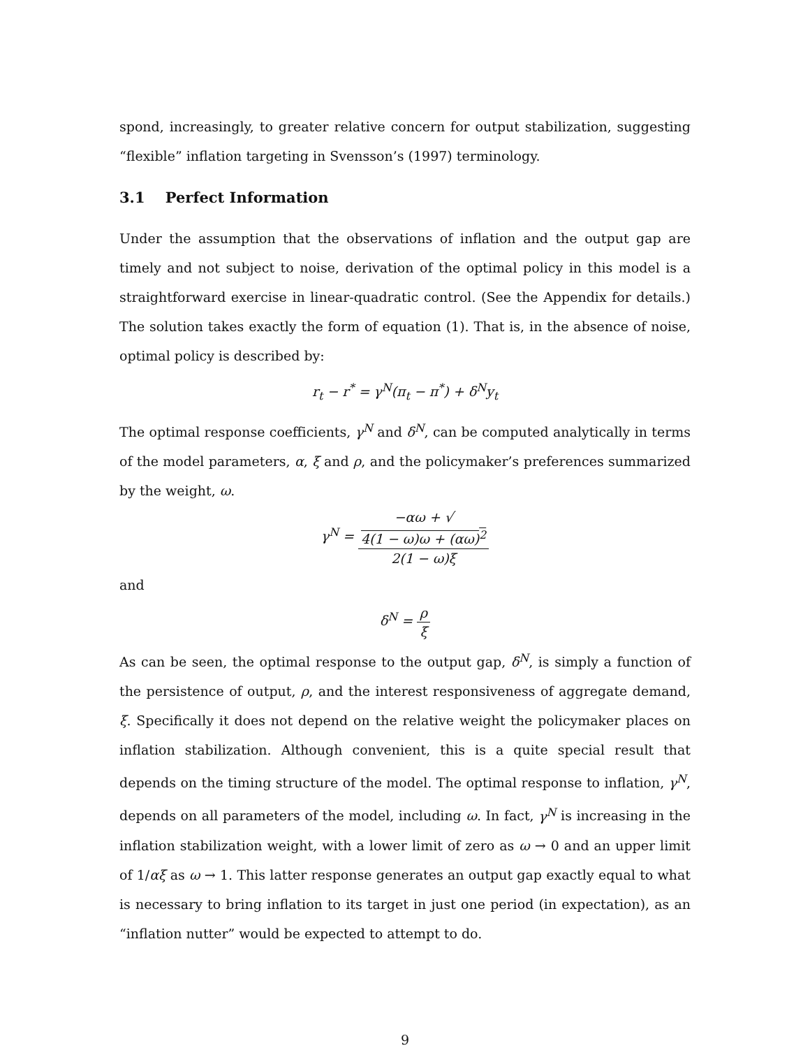spond, increasingly, to greater relative concern for output stabilization, suggesting “flexible” inflation targeting in Svensson’s (1997) terminology.
3.1 Perfect Information
Under the assumption that the observations of inflation and the output gap are timely and not subject to noise, derivation of the optimal policy in this model is a straightforward exercise in linear-quadratic control. (See the Appendix for details.) The solution takes exactly the form of equation (1). That is, in the absence of noise, optimal policy is described by:
r<sub>t</sub> − r<sup>*</sup> = γ<sup>N</sup>(π<sub>t</sub> − π<sup>*</sup>) + δ<sup>N</sup>y<sub>t</sub>
The optimal response coefficients, γ<sup>N</sup> and δ<sup>N</sup>, can be computed analytically in terms of the model parameters, α, ξ and ρ, and the policymaker’s preferences summarized by the weight, ω.
γ<sup>N</sup> = −αω + √
4(1 − ω)ω + (αω)<sup>2</sup> 2(1 − ω)ξ
and
δ<sup>N</sup> = ρ ξ
As can be seen, the optimal response to the output gap, δ<sup>N</sup>, is simply a function of the persistence of output, ρ, and the interest responsiveness of aggregate demand, ξ. Specifically it does not depend on the relative weight the policymaker places on inflation stabilization. Although convenient, this is a quite special result that depends on the timing structure of the model. The optimal response to inflation, γ<sup>N</sup>, depends on all parameters of the model, including ω. In fact, γ<sup>N</sup> is increasing in the inflation stabilization weight, with a lower limit of zero as ω → 0 and an upper limit of 1/αξ as ω → 1. This latter response generates an output gap exactly equal to what is necessary to bring inflation to its target in just one period (in expectation), as an “inflation nutter” would be expected to attempt to do.
9